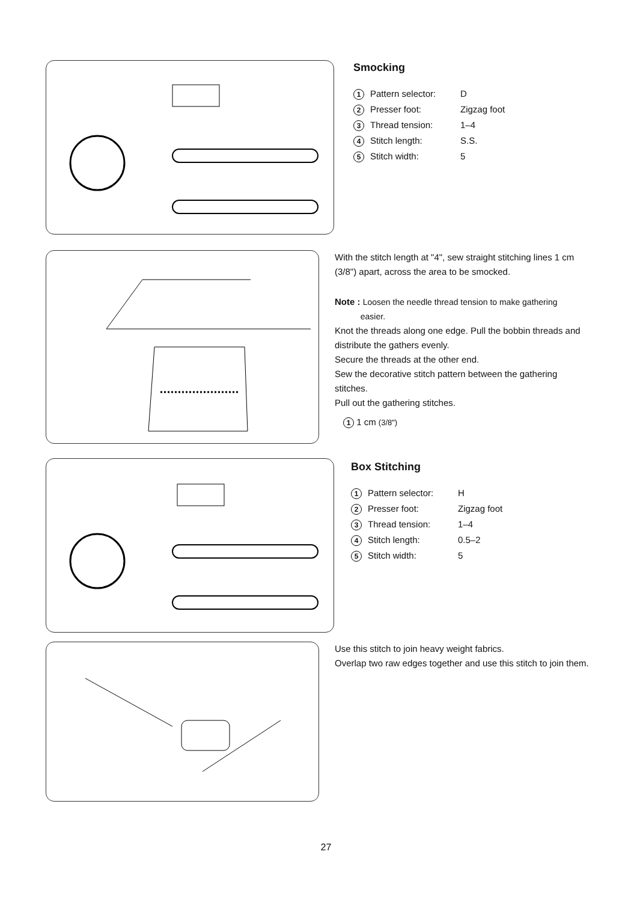Smocking
| 1 | Pattern selector: | D |
| 2 | Presser foot: | Zigzag foot |
| 3 | Thread tension: | 1–4 |
| 4 | Stitch length: | S.S. |
| 5 | Stitch width: | 5 |
With the stitch length at "4", sew straight stitching lines 1 cm (3/8") apart, across the area to be smocked.
Note : Loosen the needle thread tension to make gathering
easier.
Knot the threads along one edge. Pull the bobbin threads and distribute the gathers evenly.
Secure the threads at the other end.
Sew the decorative stitch pattern between the gathering stitches.
Pull out the gathering stitches.
1 1 cm (3/8")
Box Stitching
| 1 | Pattern selector: | H |
| 2 | Presser foot: | Zigzag foot |
| 3 | Thread tension: | 1–4 |
| 4 | Stitch length: | 0.5–2 |
| 5 | Stitch width: | 5 |
Use this stitch to join heavy weight fabrics.
Overlap two raw edges together and use this stitch to join them.
27